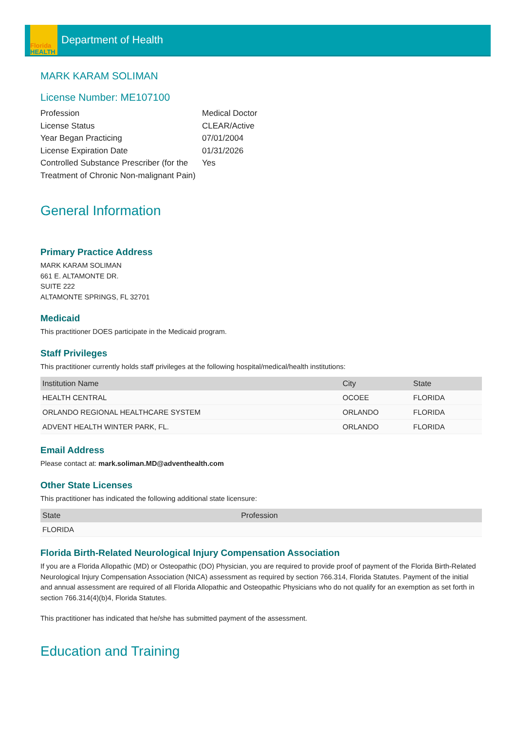Florida
HEALTH
Department of Health
MARK KARAM SOLIMAN
License Number: ME107100
Profession
Medical Doctor
License Status
CLEAR/Active
Year Began Practicing
07/01/2004
License Expiration Date
01/31/2026
Controlled Substance Prescriber (for the Treatment of Chronic Non-malignant Pain)
Yes
General Information
Primary Practice Address
MARK KARAM SOLIMAN
661 E. ALTAMONTE DR.
SUITE 222
ALTAMONTE SPRINGS, FL 32701
Medicaid
This practitioner DOES participate in the Medicaid program.
Staff Privileges
This practitioner currently holds staff privileges at the following hospital/medical/health institutions:
| Institution Name | City | State |
| --- | --- | --- |
| HEALTH CENTRAL | OCOEE | FLORIDA |
| ORLANDO REGIONAL HEALTHCARE SYSTEM | ORLANDO | FLORIDA |
| ADVENT HEALTH WINTER PARK, FL. | ORLANDO | FLORIDA |
Email Address
Please contact at: mark.soliman.MD@adventhealth.com
Other State Licenses
This practitioner has indicated the following additional state licensure:
| State | Profession |
| --- | --- |
| FLORIDA | |
Florida Birth-Related Neurological Injury Compensation Association
If you are a Florida Allopathic (MD) or Osteopathic (DO) Physician, you are required to provide proof of payment of the Florida Birth-Related Neurological Injury Compensation Association (NICA) assessment as required by section 766.314, Florida Statutes. Payment of the initial and annual assessment are required of all Florida Allopathic and Osteopathic Physicians who do not qualify for an exemption as set forth in section 766.314(4)(b)4, Florida Statutes.
This practitioner has indicated that he/she has submitted payment of the assessment.
Education and Training